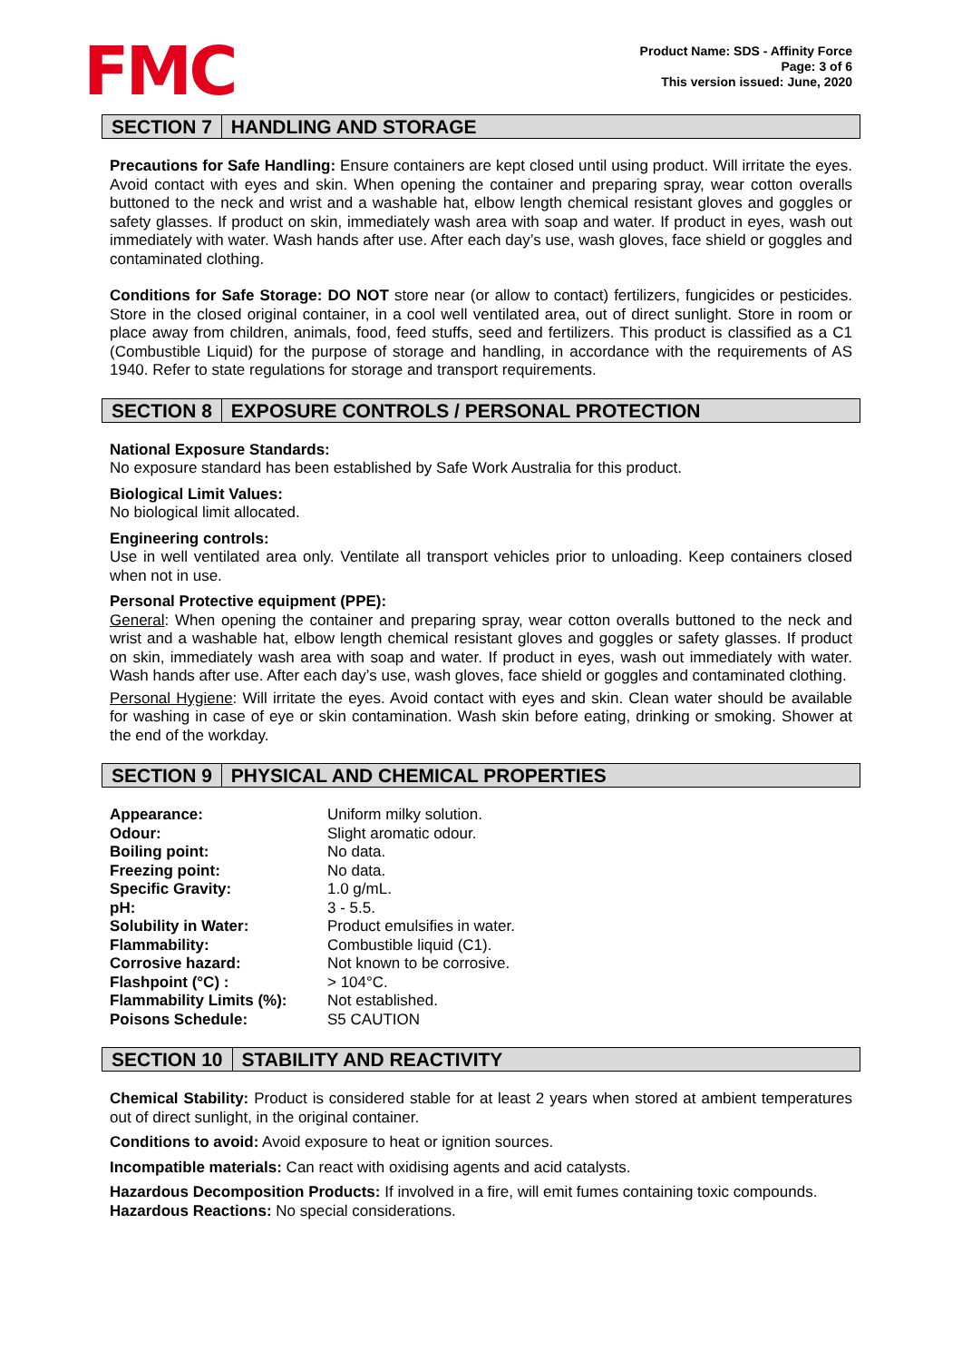FMC
Product Name: SDS - Affinity Force
Page: 3 of 6
This version issued: June, 2020
SECTION 7 HANDLING AND STORAGE
Precautions for Safe Handling: Ensure containers are kept closed until using product. Will irritate the eyes. Avoid contact with eyes and skin. When opening the container and preparing spray, wear cotton overalls buttoned to the neck and wrist and a washable hat, elbow length chemical resistant gloves and goggles or safety glasses. If product on skin, immediately wash area with soap and water. If product in eyes, wash out immediately with water. Wash hands after use. After each day’s use, wash gloves, face shield or goggles and contaminated clothing.
Conditions for Safe Storage: DO NOT store near (or allow to contact) fertilizers, fungicides or pesticides. Store in the closed original container, in a cool well ventilated area, out of direct sunlight. Store in room or place away from children, animals, food, feed stuffs, seed and fertilizers. This product is classified as a C1 (Combustible Liquid) for the purpose of storage and handling, in accordance with the requirements of AS 1940. Refer to state regulations for storage and transport requirements.
SECTION 8 EXPOSURE CONTROLS / PERSONAL PROTECTION
National Exposure Standards:
No exposure standard has been established by Safe Work Australia for this product.
Biological Limit Values:
No biological limit allocated.
Engineering controls:
Use in well ventilated area only. Ventilate all transport vehicles prior to unloading. Keep containers closed when not in use.
Personal Protective equipment (PPE):
General: When opening the container and preparing spray, wear cotton overalls buttoned to the neck and wrist and a washable hat, elbow length chemical resistant gloves and goggles or safety glasses. If product on skin, immediately wash area with soap and water. If product in eyes, wash out immediately with water. Wash hands after use. After each day’s use, wash gloves, face shield or goggles and contaminated clothing.
Personal Hygiene: Will irritate the eyes. Avoid contact with eyes and skin. Clean water should be available for washing in case of eye or skin contamination. Wash skin before eating, drinking or smoking. Shower at the end of the workday.
SECTION 9 PHYSICAL AND CHEMICAL PROPERTIES
| Appearance: | Uniform milky solution. |
| Odour: | Slight aromatic odour. |
| Boiling point: | No data. |
| Freezing point: | No data. |
| Specific Gravity: | 1.0 g/mL. |
| pH: | 3 - 5.5. |
| Solubility in Water: | Product emulsifies in water. |
| Flammability: | Combustible liquid (C1). |
| Corrosive hazard: | Not known to be corrosive. |
| Flashpoint (°C) : | > 104°C. |
| Flammability Limits (%): | Not established. |
| Poisons Schedule: | S5 CAUTION |
SECTION 10 STABILITY AND REACTIVITY
Chemical Stability: Product is considered stable for at least 2 years when stored at ambient temperatures out of direct sunlight, in the original container.
Conditions to avoid: Avoid exposure to heat or ignition sources.
Incompatible materials: Can react with oxidising agents and acid catalysts.
Hazardous Decomposition Products: If involved in a fire, will emit fumes containing toxic compounds.
Hazardous Reactions: No special considerations.